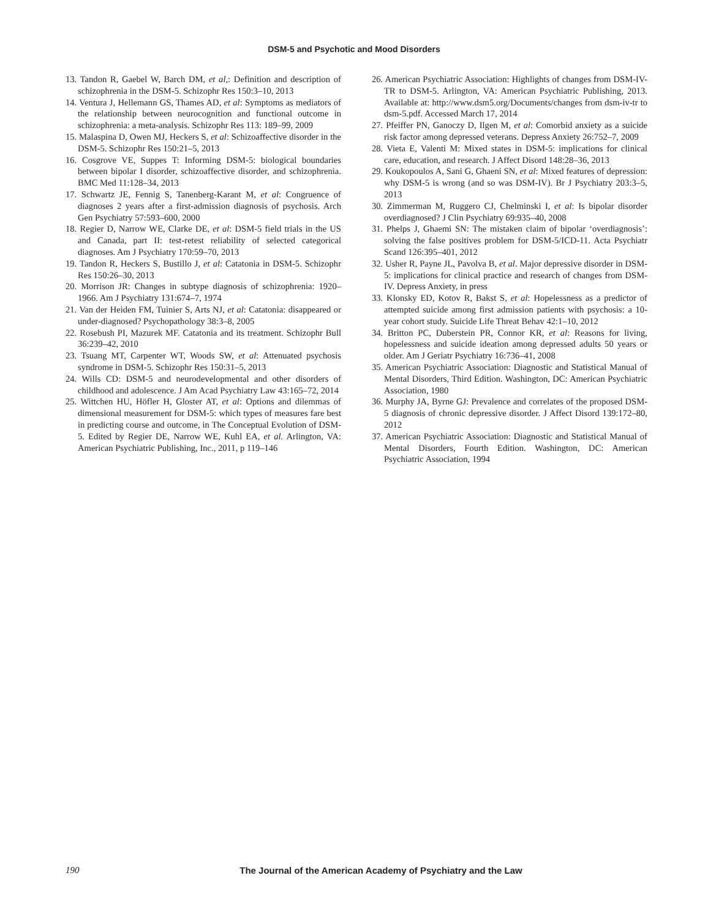DSM-5 and Psychotic and Mood Disorders
13. Tandon R, Gaebel W, Barch DM, et al,: Definition and description of schizophrenia in the DSM-5. Schizophr Res 150:3–10, 2013
14. Ventura J, Hellemann GS, Thames AD, et al: Symptoms as mediators of the relationship between neurocognition and functional outcome in schizophrenia: a meta-analysis. Schizophr Res 113: 189–99, 2009
15. Malaspina D, Owen MJ, Heckers S, et al: Schizoaffective disorder in the DSM-5. Schizophr Res 150:21–5, 2013
16. Cosgrove VE, Suppes T: Informing DSM-5: biological boundaries between bipolar I disorder, schizoaffective disorder, and schizophrenia. BMC Med 11:128–34, 2013
17. Schwartz JE, Fennig S, Tanenberg-Karant M, et al: Congruence of diagnoses 2 years after a first-admission diagnosis of psychosis. Arch Gen Psychiatry 57:593–600, 2000
18. Regier D, Narrow WE, Clarke DE, et al: DSM-5 field trials in the US and Canada, part II: test-retest reliability of selected categorical diagnoses. Am J Psychiatry 170:59–70, 2013
19. Tandon R, Heckers S, Bustillo J, et al: Catatonia in DSM-5. Schizophr Res 150:26–30, 2013
20. Morrison JR: Changes in subtype diagnosis of schizophrenia: 1920–1966. Am J Psychiatry 131:674–7, 1974
21. Van der Heiden FM, Tuinier S, Arts NJ, et al: Catatonia: disappeared or under-diagnosed? Psychopathology 38:3–8, 2005
22. Rosebush PI, Mazurek MF. Catatonia and its treatment. Schizophr Bull 36:239–42, 2010
23. Tsuang MT, Carpenter WT, Woods SW, et al: Attenuated psychosis syndrome in DSM-5. Schizophr Res 150:31–5, 2013
24. Wills CD: DSM-5 and neurodevelopmental and other disorders of childhood and adolescence. J Am Acad Psychiatry Law 43:165–72, 2014
25. Wittchen HU, Höfler H, Gloster AT, et al: Options and dilemmas of dimensional measurement for DSM-5: which types of measures fare best in predicting course and outcome, in The Conceptual Evolution of DSM-5. Edited by Regier DE, Narrow WE, Kuhl EA, et al. Arlington, VA: American Psychiatric Publishing, Inc., 2011, p 119–146
26. American Psychiatric Association: Highlights of changes from DSM-IV-TR to DSM-5. Arlington, VA: American Psychiatric Publishing, 2013. Available at: http://www.dsm5.org/Documents/changes from dsm-iv-tr to dsm-5.pdf. Accessed March 17, 2014
27. Pfeiffer PN, Ganoczy D, Ilgen M, et al: Comorbid anxiety as a suicide risk factor among depressed veterans. Depress Anxiety 26:752–7, 2009
28. Vieta E, Valenti M: Mixed states in DSM-5: implications for clinical care, education, and research. J Affect Disord 148:28–36, 2013
29. Koukopoulos A, Sani G, Ghaeni SN, et al: Mixed features of depression: why DSM-5 is wrong (and so was DSM-IV). Br J Psychiatry 203:3–5, 2013
30. Zimmerman M, Ruggero CJ, Chelminski I, et al: Is bipolar disorder overdiagnosed? J Clin Psychiatry 69:935–40, 2008
31. Phelps J, Ghaemi SN: The mistaken claim of bipolar ‘overdiagnosis’: solving the false positives problem for DSM-5/ICD-11. Acta Psychiatr Scand 126:395–401, 2012
32. Usher R, Payne JL, Pavolva B, et al. Major depressive disorder in DSM-5: implications for clinical practice and research of changes from DSM-IV. Depress Anxiety, in press
33. Klonsky ED, Kotov R, Bakst S, et al: Hopelessness as a predictor of attempted suicide among first admission patients with psychosis: a 10-year cohort study. Suicide Life Threat Behav 42:1–10, 2012
34. Britton PC, Duberstein PR, Connor KR, et al: Reasons for living, hopelessness and suicide ideation among depressed adults 50 years or older. Am J Geriatr Psychiatry 16:736–41, 2008
35. American Psychiatric Association: Diagnostic and Statistical Manual of Mental Disorders, Third Edition. Washington, DC: American Psychiatric Association, 1980
36. Murphy JA, Byrne GJ: Prevalence and correlates of the proposed DSM-5 diagnosis of chronic depressive disorder. J Affect Disord 139:172–80, 2012
37. American Psychiatric Association: Diagnostic and Statistical Manual of Mental Disorders, Fourth Edition. Washington, DC: American Psychiatric Association, 1994
190 The Journal of the American Academy of Psychiatry and the Law